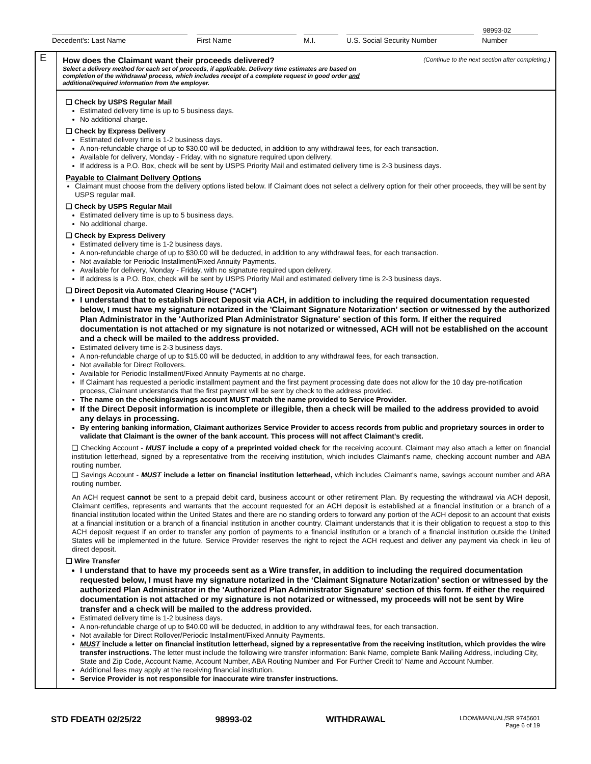98993-02
Decedent's: Last Name First Name M.I. U.S. Social Security Number Number
E
How does the Claimant want their proceeds delivered? (Continue to the next section after completing.)
Select a delivery method for each set of proceeds, if applicable. Delivery time estimates are based on completion of the withdrawal process, which includes receipt of a complete request in good order and additional/required information from the employer.
❑ Check by USPS Regular Mail
Estimated delivery time is up to 5 business days.
No additional charge.
❑ Check by Express Delivery
Estimated delivery time is 1-2 business days.
A non-refundable charge of up to $30.00 will be deducted, in addition to any withdrawal fees, for each transaction.
Available for delivery, Monday - Friday, with no signature required upon delivery.
If address is a P.O. Box, check will be sent by USPS Priority Mail and estimated delivery time is 2-3 business days.
Payable to Claimant Delivery Options
Claimant must choose from the delivery options listed below. If Claimant does not select a delivery option for their other proceeds, they will be sent by USPS regular mail.
❑ Check by USPS Regular Mail
Estimated delivery time is up to 5 business days.
No additional charge.
❑ Check by Express Delivery
Estimated delivery time is 1-2 business days.
A non-refundable charge of up to $30.00 will be deducted, in addition to any withdrawal fees, for each transaction.
Not available for Periodic Installment/Fixed Annuity Payments.
Available for delivery, Monday - Friday, with no signature required upon delivery.
If address is a P.O. Box, check will be sent by USPS Priority Mail and estimated delivery time is 2-3 business days.
❑ Direct Deposit via Automated Clearing House ("ACH")
I understand that to establish Direct Deposit via ACH, in addition to including the required documentation requested below, I must have my signature notarized in the 'Claimant Signature Notarization’ section or witnessed by the authorized Plan Administrator in the 'Authorized Plan Administrator Signature' section of this form. If either the required documentation is not attached or my signature is not notarized or witnessed, ACH will not be established on the account and a check will be mailed to the address provided.
Estimated delivery time is 2-3 business days.
A non-refundable charge of up to $15.00 will be deducted, in addition to any withdrawal fees, for each transaction.
Not available for Direct Rollovers.
Available for Periodic Installment/Fixed Annuity Payments at no charge.
If Claimant has requested a periodic installment payment and the first payment processing date does not allow for the 10 day pre-notification process, Claimant understands that the first payment will be sent by check to the address provided.
The name on the checking/savings account MUST match the name provided to Service Provider.
If the Direct Deposit information is incomplete or illegible, then a check will be mailed to the address provided to avoid any delays in processing.
By entering banking information, Claimant authorizes Service Provider to access records from public and proprietary sources in order to validate that Claimant is the owner of the bank account. This process will not affect Claimant's credit.
❑ Checking Account - MUST include a copy of a preprinted voided check for the receiving account. Claimant may also attach a letter on financial institution letterhead, signed by a representative from the receiving institution, which includes Claimant's name, checking account number and ABA routing number.
❑ Savings Account - MUST include a letter on financial institution letterhead, which includes Claimant's name, savings account number and ABA routing number.
An ACH request cannot be sent to a prepaid debit card, business account or other retirement Plan. By requesting the withdrawal via ACH deposit, Claimant certifies, represents and warrants that the account requested for an ACH deposit is established at a financial institution or a branch of a financial institution located within the United States and there are no standing orders to forward any portion of the ACH deposit to an account that exists at a financial institution or a branch of a financial institution in another country. Claimant understands that it is their obligation to request a stop to this ACH deposit request if an order to transfer any portion of payments to a financial institution or a branch of a financial institution outside the United States will be implemented in the future. Service Provider reserves the right to reject the ACH request and deliver any payment via check in lieu of direct deposit.
❑ Wire Transfer
I understand that to have my proceeds sent as a Wire transfer, in addition to including the required documentation requested below, I must have my signature notarized in the ‘Claimant Signature Notarization’ section or witnessed by the authorized Plan Administrator in the 'Authorized Plan Administrator Signature' section of this form. If either the required documentation is not attached or my signature is not notarized or witnessed, my proceeds will not be sent by Wire transfer and a check will be mailed to the address provided.
Estimated delivery time is 1-2 business days.
A non-refundable charge of up to $40.00 will be deducted, in addition to any withdrawal fees, for each transaction.
Not available for Direct Rollover/Periodic Installment/Fixed Annuity Payments.
MUST include a letter on financial institution letterhead, signed by a representative from the receiving institution, which provides the wire transfer instructions. The letter must include the following wire transfer information: Bank Name, complete Bank Mailing Address, including City, State and Zip Code, Account Name, Account Number, ABA Routing Number and 'For Further Credit to' Name and Account Number.
Additional fees may apply at the receiving financial institution.
Service Provider is not responsible for inaccurate wire transfer instructions.
STD FDEATH 02/25/22 98993-02 WITHDRAWAL LDOM/MANUAL/SR 9745601
Page 6 of 19